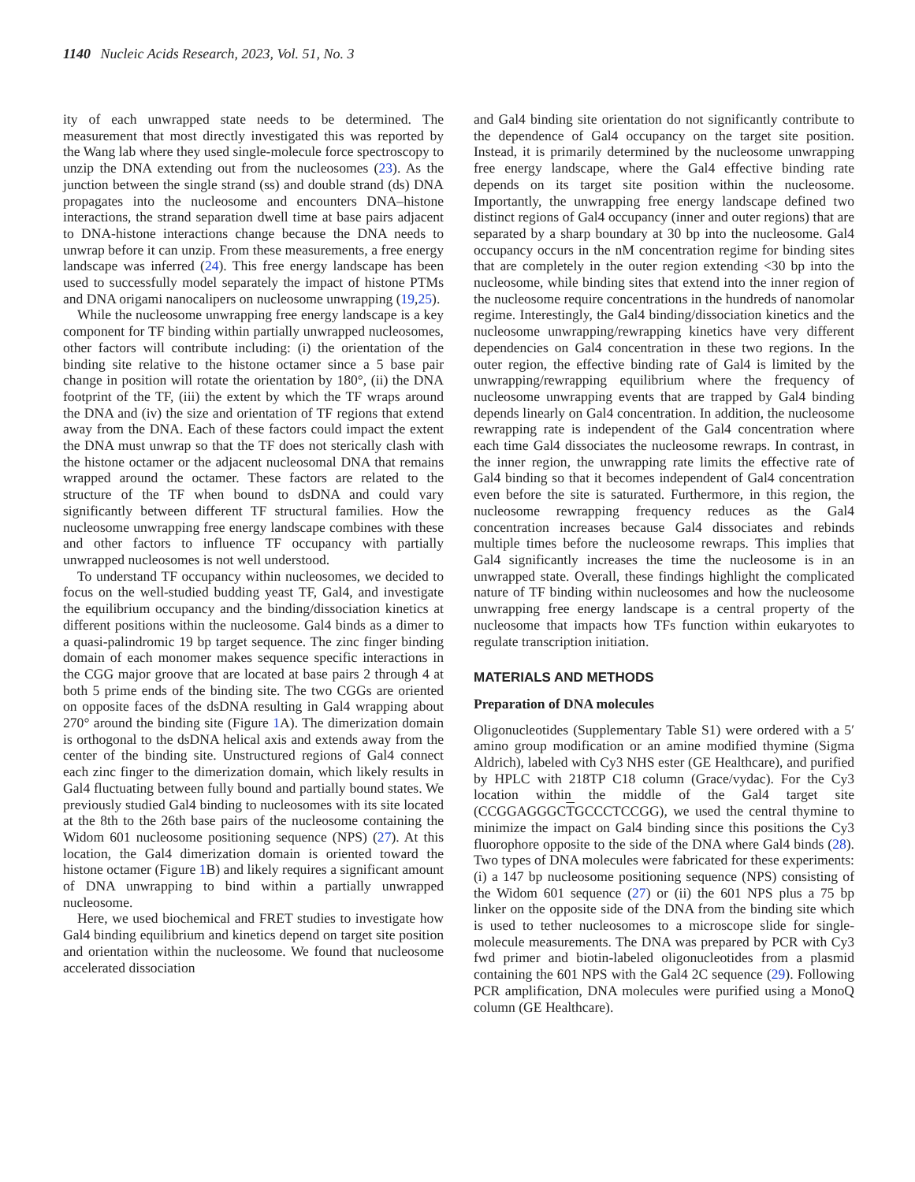1140 Nucleic Acids Research, 2023, Vol. 51, No. 3
ity of each unwrapped state needs to be determined. The measurement that most directly investigated this was reported by the Wang lab where they used single-molecule force spectroscopy to unzip the DNA extending out from the nucleosomes (23). As the junction between the single strand (ss) and double strand (ds) DNA propagates into the nucleosome and encounters DNA–histone interactions, the strand separation dwell time at base pairs adjacent to DNA-histone interactions change because the DNA needs to unwrap before it can unzip. From these measurements, a free energy landscape was inferred (24). This free energy landscape has been used to successfully model separately the impact of histone PTMs and DNA origami nanocalipers on nucleosome unwrapping (19,25).
While the nucleosome unwrapping free energy landscape is a key component for TF binding within partially unwrapped nucleosomes, other factors will contribute including: (i) the orientation of the binding site relative to the histone octamer since a 5 base pair change in position will rotate the orientation by 180°, (ii) the DNA footprint of the TF, (iii) the extent by which the TF wraps around the DNA and (iv) the size and orientation of TF regions that extend away from the DNA. Each of these factors could impact the extent the DNA must unwrap so that the TF does not sterically clash with the histone octamer or the adjacent nucleosomal DNA that remains wrapped around the octamer. These factors are related to the structure of the TF when bound to dsDNA and could vary significantly between different TF structural families. How the nucleosome unwrapping free energy landscape combines with these and other factors to influence TF occupancy with partially unwrapped nucleosomes is not well understood.
To understand TF occupancy within nucleosomes, we decided to focus on the well-studied budding yeast TF, Gal4, and investigate the equilibrium occupancy and the binding/dissociation kinetics at different positions within the nucleosome. Gal4 binds as a dimer to a quasi-palindromic 19 bp target sequence. The zinc finger binding domain of each monomer makes sequence specific interactions in the CGG major groove that are located at base pairs 2 through 4 at both 5 prime ends of the binding site. The two CGGs are oriented on opposite faces of the dsDNA resulting in Gal4 wrapping about 270° around the binding site (Figure 1 A). The dimerization domain is orthogonal to the dsDNA helical axis and extends away from the center of the binding site. Unstructured regions of Gal4 connect each zinc finger to the dimerization domain, which likely results in Gal4 fluctuating between fully bound and partially bound states. We previously studied Gal4 binding to nucleosomes with its site located at the 8th to the 26th base pairs of the nucleosome containing the Widom 601 nucleosome positioning sequence (NPS) (27). At this location, the Gal4 dimerization domain is oriented toward the histone octamer (Figure 1 B) and likely requires a significant amount of DNA unwrapping to bind within a partially unwrapped nucleosome.
Here, we used biochemical and FRET studies to investigate how Gal4 binding equilibrium and kinetics depend on target site position and orientation within the nucleosome. We found that nucleosome accelerated dissociation
and Gal4 binding site orientation do not significantly contribute to the dependence of Gal4 occupancy on the target site position. Instead, it is primarily determined by the nucleosome unwrapping free energy landscape, where the Gal4 effective binding rate depends on its target site position within the nucleosome. Importantly, the unwrapping free energy landscape defined two distinct regions of Gal4 occupancy (inner and outer regions) that are separated by a sharp boundary at 30 bp into the nucleosome. Gal4 occupancy occurs in the nM concentration regime for binding sites that are completely in the outer region extending <30 bp into the nucleosome, while binding sites that extend into the inner region of the nucleosome require concentrations in the hundreds of nanomolar regime. Interestingly, the Gal4 binding/dissociation kinetics and the nucleosome unwrapping/rewrapping kinetics have very different dependencies on Gal4 concentration in these two regions. In the outer region, the effective binding rate of Gal4 is limited by the unwrapping/rewrapping equilibrium where the frequency of nucleosome unwrapping events that are trapped by Gal4 binding depends linearly on Gal4 concentration. In addition, the nucleosome rewrapping rate is independent of the Gal4 concentration where each time Gal4 dissociates the nucleosome rewraps. In contrast, in the inner region, the unwrapping rate limits the effective rate of Gal4 binding so that it becomes independent of Gal4 concentration even before the site is saturated. Furthermore, in this region, the nucleosome rewrapping frequency reduces as the Gal4 concentration increases because Gal4 dissociates and rebinds multiple times before the nucleosome rewraps. This implies that Gal4 significantly increases the time the nucleosome is in an unwrapped state. Overall, these findings highlight the complicated nature of TF binding within nucleosomes and how the nucleosome unwrapping free energy landscape is a central property of the nucleosome that impacts how TFs function within eukaryotes to regulate transcription initiation.
MATERIALS AND METHODS
Preparation of DNA molecules
Oligonucleotides (Supplementary Table S1) were ordered with a 5′ amino group modification or an amine modified thymine (Sigma Aldrich), labeled with Cy3 NHS ester (GE Healthcare), and purified by HPLC with 218TP C18 column (Grace/vydac). For the Cy3 location within the middle of the Gal4 target site (CCGGAGGGCTGCCCTCCGG), we used the central thymine to minimize the impact on Gal4 binding since this positions the Cy3 fluorophore opposite to the side of the DNA where Gal4 binds (28). Two types of DNA molecules were fabricated for these experiments: (i) a 147 bp nucleosome positioning sequence (NPS) consisting of the Widom 601 sequence (27) or (ii) the 601 NPS plus a 75 bp linker on the opposite side of the DNA from the binding site which is used to tether nucleosomes to a microscope slide for single-molecule measurements. The DNA was prepared by PCR with Cy3 fwd primer and biotin-labeled oligonucleotides from a plasmid containing the 601 NPS with the Gal4 2C sequence (29). Following PCR amplification, DNA molecules were purified using a MonoQ column (GE Healthcare).